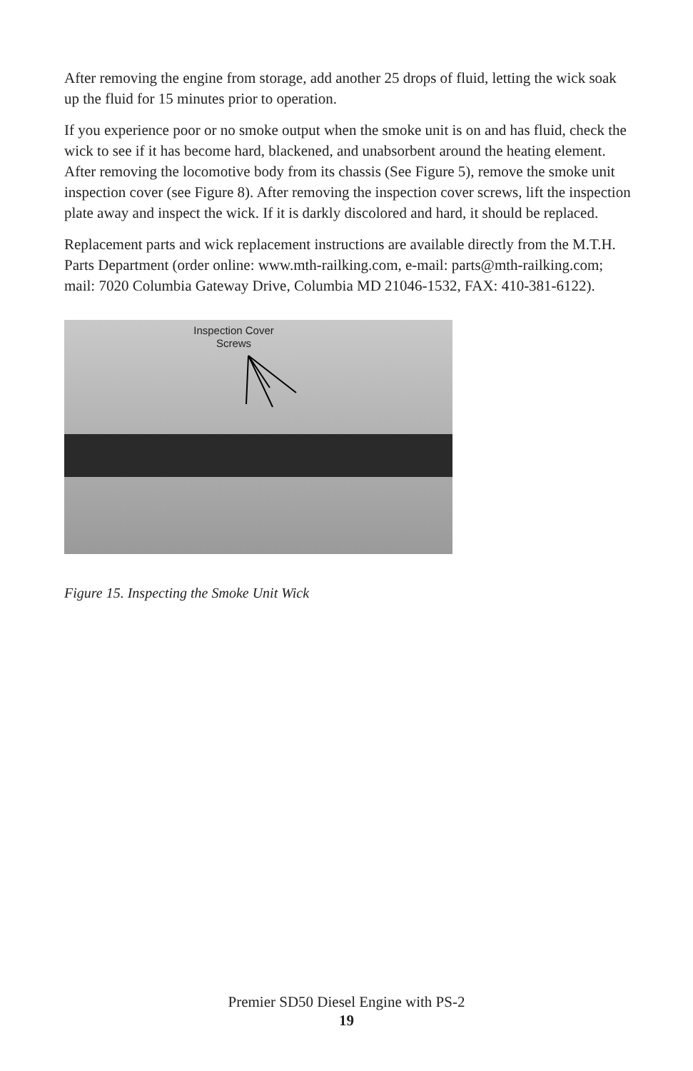After removing the engine from storage, add another 25 drops of fluid, letting the wick soak up the fluid for 15 minutes prior to operation.
If you experience poor or no smoke output when the smoke unit is on and has fluid, check the wick to see if it has become hard, blackened, and unabsorbent around the heating element. After removing the locomotive body from its chassis (See Figure 5), remove the smoke unit inspection cover (see Figure 8). After removing the inspection cover screws, lift the inspection plate away and inspect the wick. If it is darkly discolored and hard, it should be replaced.
Replacement parts and wick replacement instructions are available directly from the M.T.H. Parts Department (order online: www.mth-railking.com, e-mail: parts@mth-railking.com; mail: 7020 Columbia Gateway Drive, Columbia MD 21046-1532, FAX: 410-381-6122).
Inspection Cover Screws
Figure 15. Inspecting the Smoke Unit Wick
Premier SD50 Diesel Engine with PS-2
19